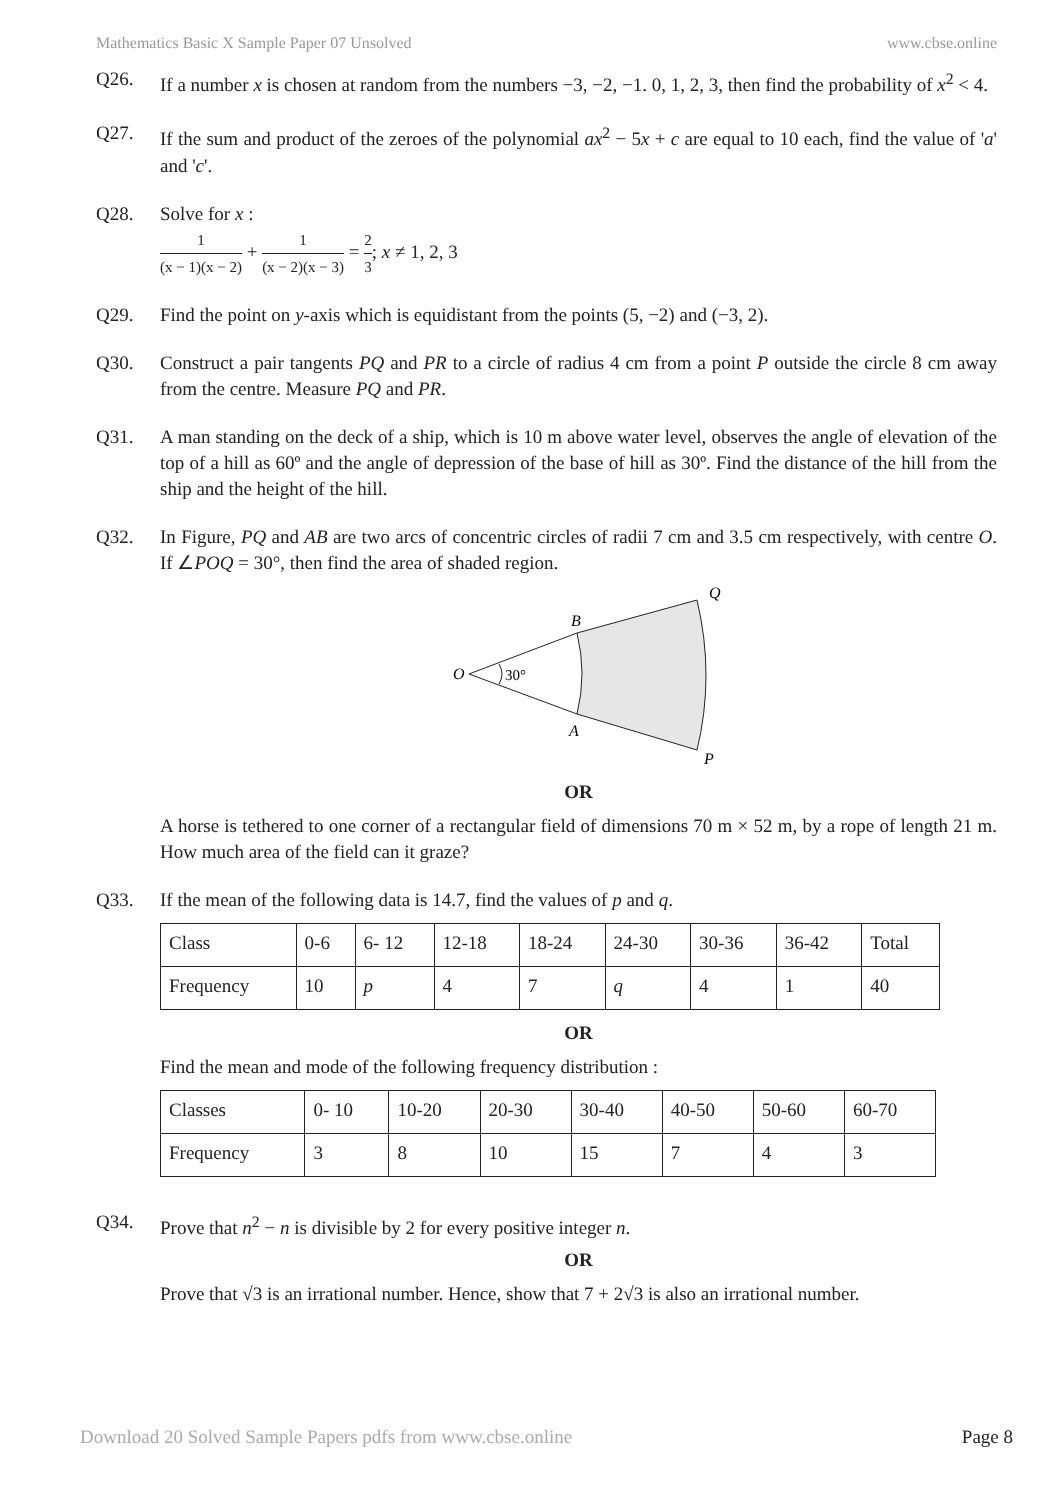Mathematics Basic X Sample Paper 07 Unsolved www.cbse.online
Q26. If a number x is chosen at random from the numbers −3, −2, −1. 0, 1, 2, 3, then find the probability of x<sup>2</sup> < 4.
Q27. If the sum and product of the zeroes of the polynomial ax<sup>2</sup> − 5x + c are equal to 10 each, find the value of 'a' and 'c'.
Q28. Solve for x :
1 (x − 1)(x − 2) + 1 (x − 2)(x − 3) = 2 3; x ≠ 1, 2, 3
Q29. Find the point on y-axis which is equidistant from the points (5, −2) and (−3, 2).
Q30. Construct a pair tangents PQ and PR to a circle of radius 4 cm from a point P outside the circle 8 cm away from the centre. Measure PQ and PR.
Q31. A man standing on the deck of a ship, which is 10 m above water level, observes the angle of elevation of the top of a hill as 60º and the angle of depression of the base of hill as 30º. Find the distance of the hill from the ship and the height of the hill.
Q32. In Figure, PQ and AB are two arcs of concentric circles of radii 7 cm and 3.5 cm respectively, with centre O. If ∠POQ = 30°, then find the area of shaded region.
O
30°
B
A
Q
P
OR
A horse is tethered to one corner of a rectangular field of dimensions 70 m × 52 m, by a rope of length 21 m. How much area of the field can it graze?
Q33. If the mean of the following data is 14.7, find the values of p and q.
| Class | 0-6 | 6- 12 | 12-18 | 18-24 | 24-30 | 30-36 | 36-42 | Total |
| Frequency | 10 | p | 4 | 7 | q | 4 | 1 | 40 |
OR
Find the mean and mode of the following frequency distribution :
| Classes | 0- 10 | 10-20 | 20-30 | 30-40 | 40-50 | 50-60 | 60-70 |
| Frequency | 3 | 8 | 10 | 15 | 7 | 4 | 3 |
Q34. Prove that n<sup>2</sup> − n is divisible by 2 for every positive integer n.
OR
Prove that √3 is an irrational number. Hence, show that 7 + 2√3 is also an irrational number.
Download 20 Solved Sample Papers pdfs from www.cbse.online Page 8